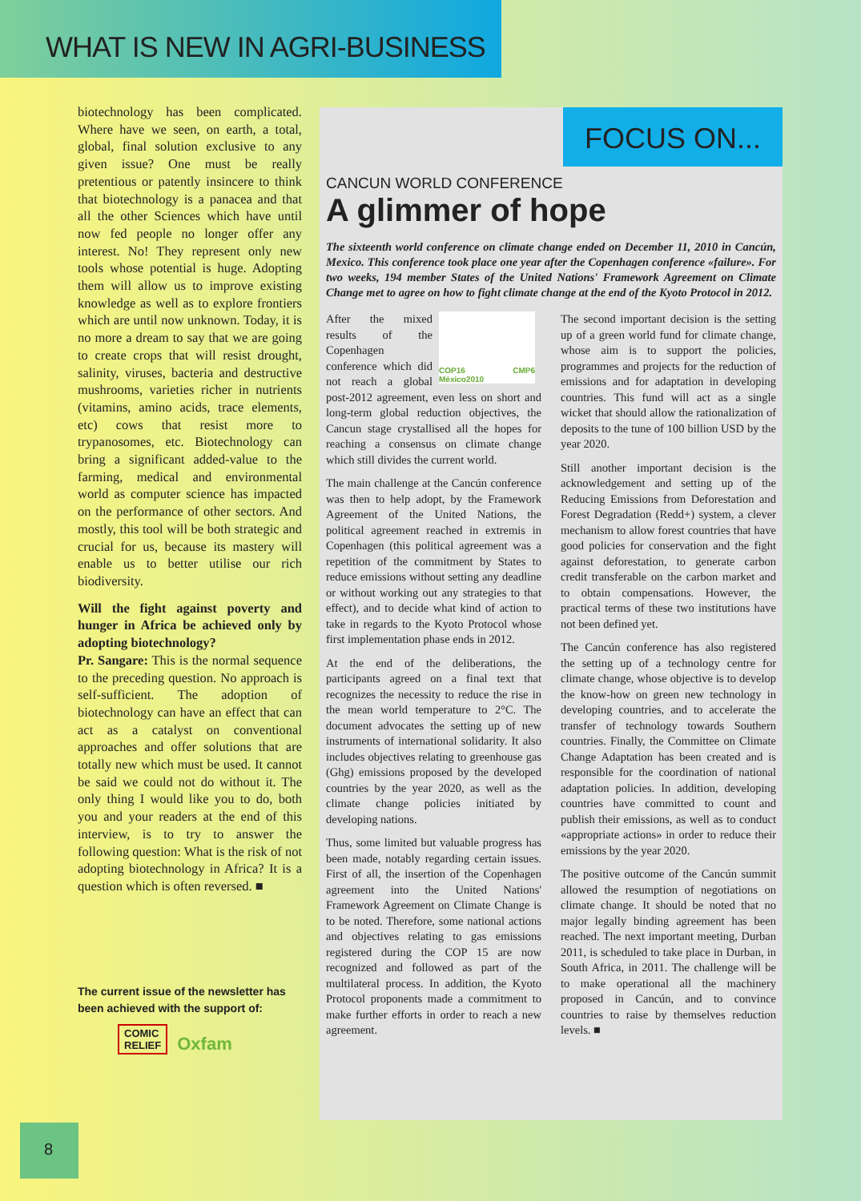WHAT IS NEW IN AGRI-BUSINESS
biotechnology has been complicated. Where have we seen, on earth, a total, global, final solution exclusive to any given issue? One must be really pretentious or patently insincere to think that biotechnology is a panacea and that all the other Sciences which have until now fed people no longer offer any interest. No! They represent only new tools whose potential is huge. Adopting them will allow us to improve existing knowledge as well as to explore frontiers which are until now unknown. Today, it is no more a dream to say that we are going to create crops that will resist drought, salinity, viruses, bacteria and destructive mushrooms, varieties richer in nutrients (vitamins, amino acids, trace elements, etc) cows that resist more to trypanosomes, etc. Biotechnology can bring a significant added-value to the farming, medical and environmental world as computer science has impacted on the performance of other sectors. And mostly, this tool will be both strategic and crucial for us, because its mastery will enable us to better utilise our rich biodiversity.
Will the fight against poverty and hunger in Africa be achieved only by adopting biotechnology?
Pr. Sangare: This is the normal sequence to the preceding question. No approach is self-sufficient. The adoption of biotechnology can have an effect that can act as a catalyst on conventional approaches and offer solutions that are totally new which must be used. It cannot be said we could not do without it. The only thing I would like you to do, both you and your readers at the end of this interview, is to try to answer the following question: What is the risk of not adopting biotechnology in Africa? It is a question which is often reversed. ■
The current issue of the newsletter has been achieved with the support of:
COMIC
RELIEF Oxfam
FOCUS ON...
CANCUN WORLD CONFERENCE
A glimmer of hope
The sixteenth world conference on climate change ended on December 11, 2010 in Cancún, Mexico. This conference took place one year after the Copenhagen conference «failure». For two weeks, 194 member States of the United Nations' Framework Agreement on Climate Change met to agree on how to fight climate change at the end of the Kyoto Protocol in 2012.
COP16 CMP6 México2010
After the mixed results of the Copenhagen conference which did not reach a global post-2012 agreement, even less on short and long-term global reduction objectives, the Cancun stage crystallised all the hopes for reaching a consensus on climate change which still divides the current world.
The main challenge at the Cancún conference was then to help adopt, by the Framework Agreement of the United Nations, the political agreement reached in extremis in Copenhagen (this political agreement was a repetition of the commitment by States to reduce emissions without setting any deadline or without working out any strategies to that effect), and to decide what kind of action to take in regards to the Kyoto Protocol whose first implementation phase ends in 2012.
At the end of the deliberations, the participants agreed on a final text that recognizes the necessity to reduce the rise in the mean world temperature to 2°C. The document advocates the setting up of new instruments of international solidarity. It also includes objectives relating to greenhouse gas (Ghg) emissions proposed by the developed countries by the year 2020, as well as the climate change policies initiated by developing nations.
Thus, some limited but valuable progress has been made, notably regarding certain issues. First of all, the insertion of the Copenhagen agreement into the United Nations' Framework Agreement on Climate Change is to be noted. Therefore, some national actions and objectives relating to gas emissions registered during the COP 15 are now recognized and followed as part of the multilateral process. In addition, the Kyoto Protocol proponents made a commitment to make further efforts in order to reach a new agreement.
The second important decision is the setting up of a green world fund for climate change, whose aim is to support the policies, programmes and projects for the reduction of emissions and for adaptation in developing countries. This fund will act as a single wicket that should allow the rationalization of deposits to the tune of 100 billion USD by the year 2020.
Still another important decision is the acknowledgement and setting up of the Reducing Emissions from Deforestation and Forest Degradation (Redd+) system, a clever mechanism to allow forest countries that have good policies for conservation and the fight against deforestation, to generate carbon credit transferable on the carbon market and to obtain compensations. However, the practical terms of these two institutions have not been defined yet.
The Cancún conference has also registered the setting up of a technology centre for climate change, whose objective is to develop the know-how on green new technology in developing countries, and to accelerate the transfer of technology towards Southern countries. Finally, the Committee on Climate Change Adaptation has been created and is responsible for the coordination of national adaptation policies. In addition, developing countries have committed to count and publish their emissions, as well as to conduct «appropriate actions» in order to reduce their emissions by the year 2020.
The positive outcome of the Cancún summit allowed the resumption of negotiations on climate change. It should be noted that no major legally binding agreement has been reached. The next important meeting, Durban 2011, is scheduled to take place in Durban, in South Africa, in 2011. The challenge will be to make operational all the machinery proposed in Cancún, and to convince countries to raise by themselves reduction levels. ■
8